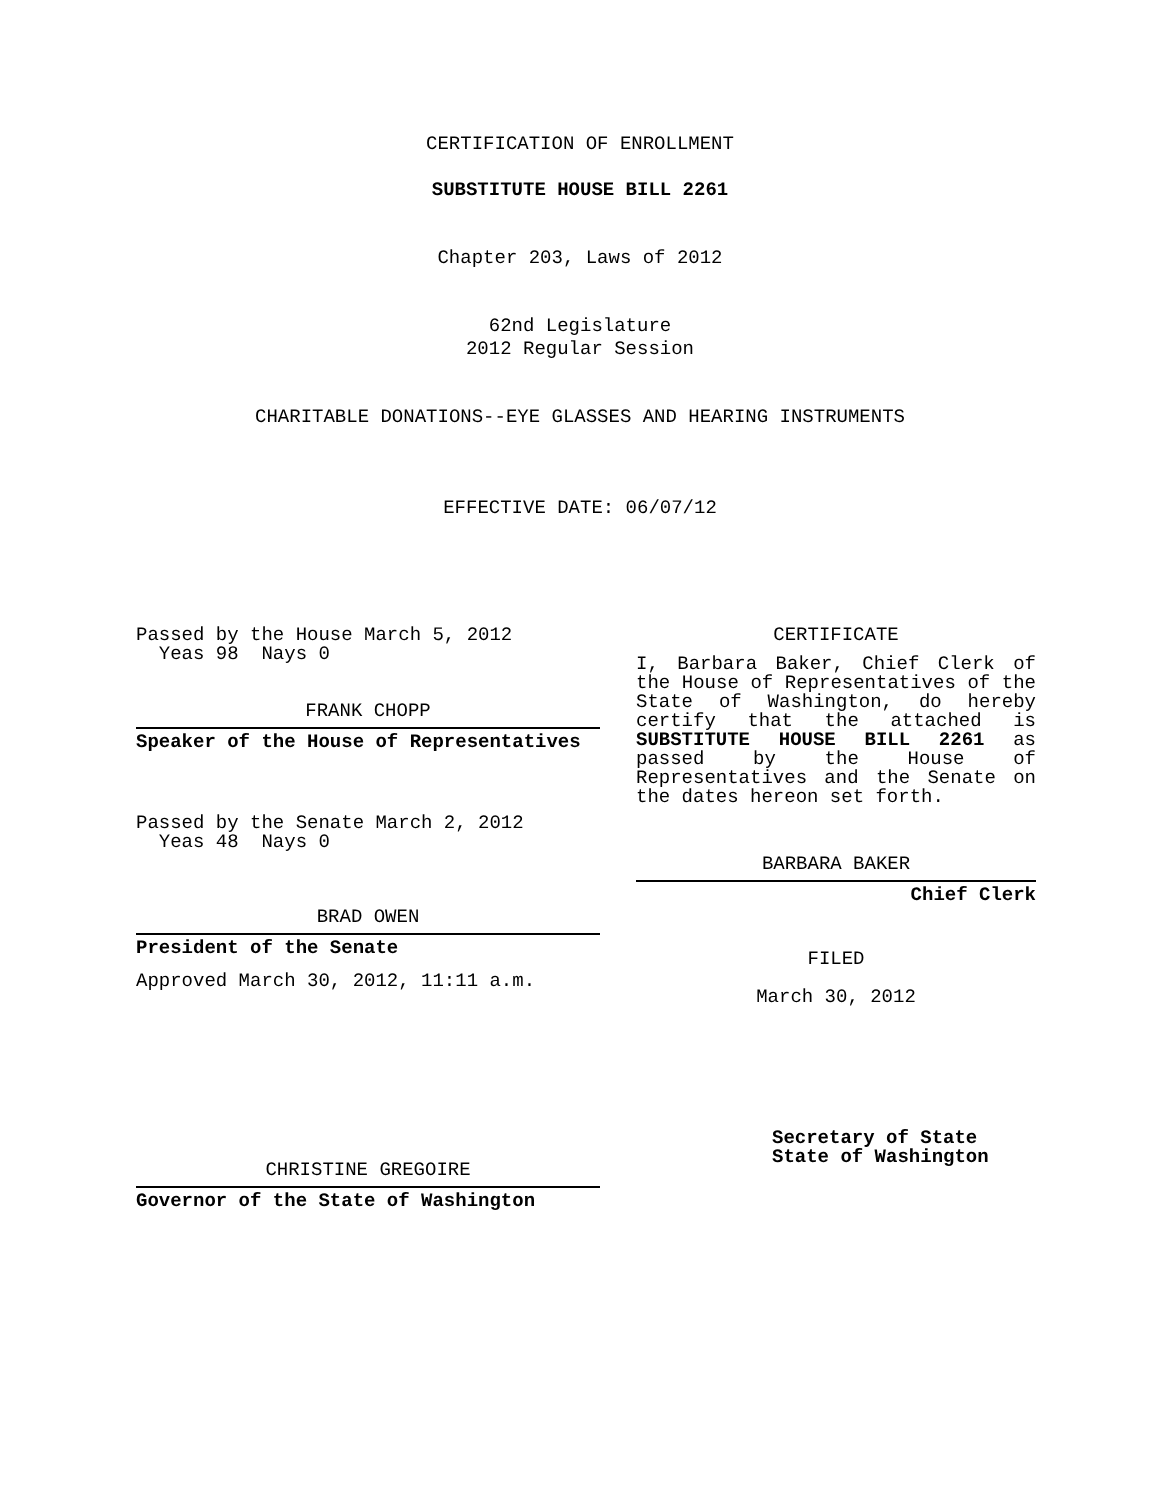CERTIFICATION OF ENROLLMENT
SUBSTITUTE HOUSE BILL 2261
Chapter 203, Laws of 2012
62nd Legislature
2012 Regular Session
CHARITABLE DONATIONS--EYE GLASSES AND HEARING INSTRUMENTS
EFFECTIVE DATE: 06/07/12
Passed by the House March 5, 2012
Yeas 98 Nays 0
FRANK CHOPP
Speaker of the House of Representatives
Passed by the Senate March 2, 2012
Yeas 48 Nays 0
BRAD OWEN
President of the Senate
Approved March 30, 2012, 11:11 a.m.
CHRISTINE GREGOIRE
Governor of the State of Washington
CERTIFICATE
I, Barbara Baker, Chief Clerk of the House of Representatives of the State of Washington, do hereby certify that the attached is SUBSTITUTE HOUSE BILL 2261 as passed by the House of Representatives and the Senate on
the dates hereon set forth.
BARBARA BAKER
Chief Clerk
FILED
March 30, 2012
Secretary of State
State of Washington